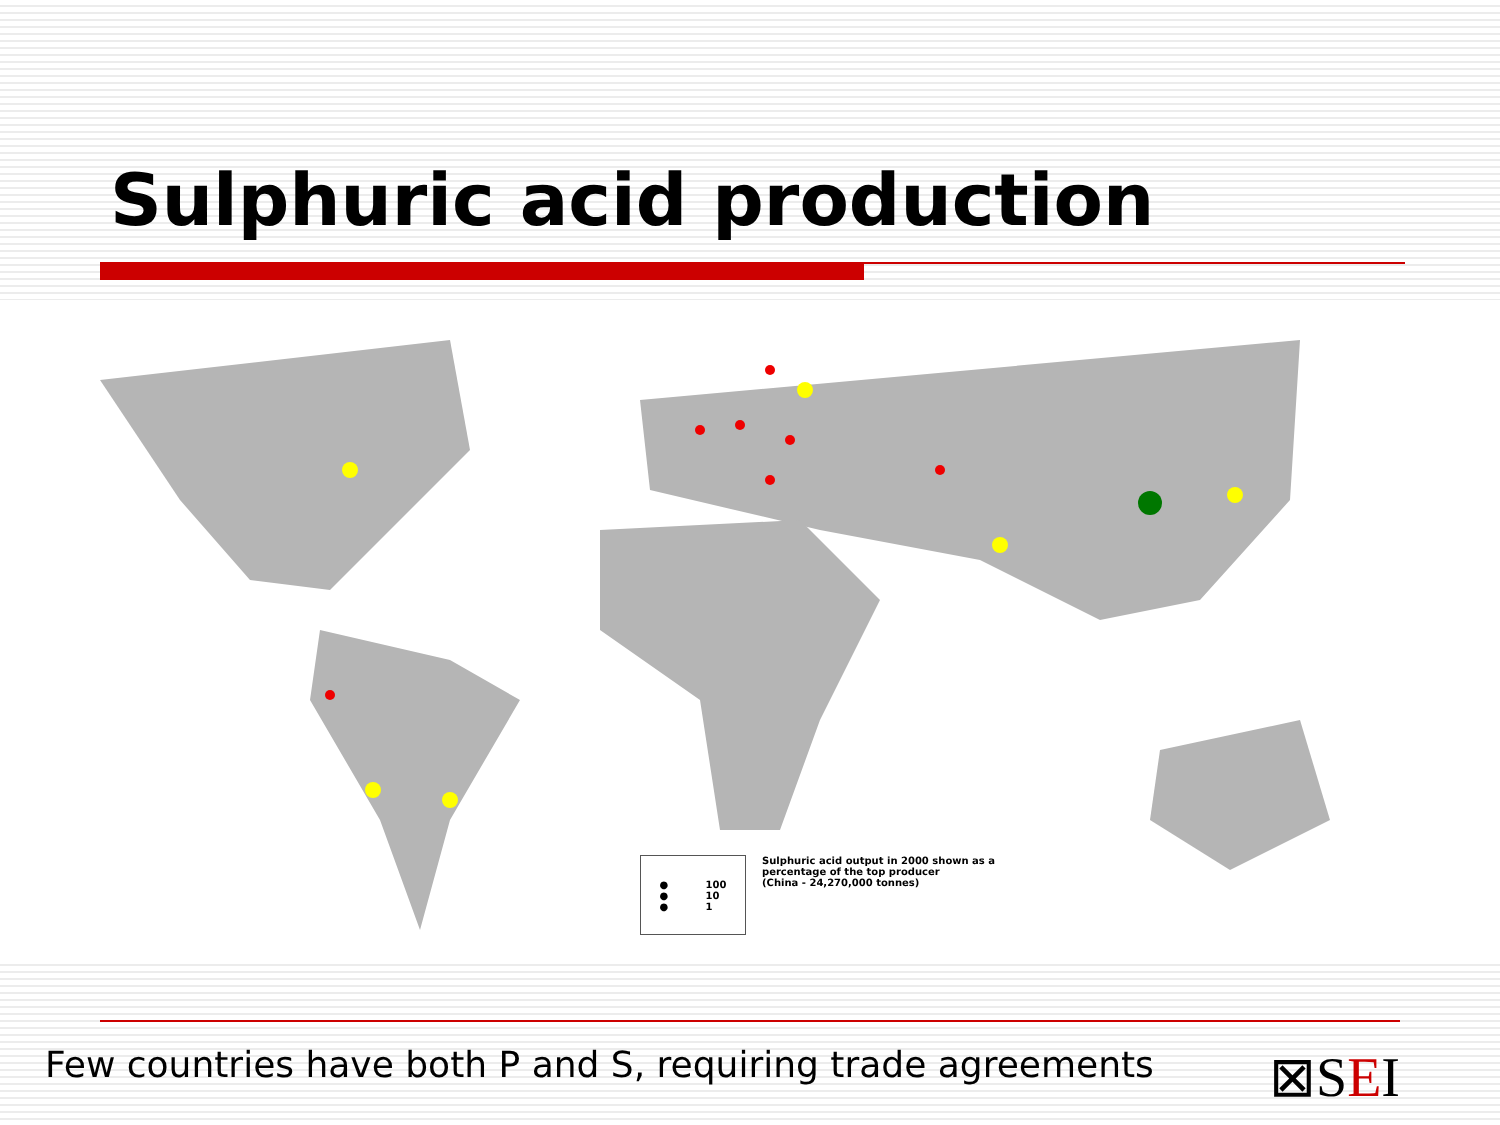Sulphuric acid production
●
●
● 100
10
1
Sulphuric acid output in 2000 shown as a
percentage of the top producer
(China - 24,270,000 tonnes)
Few countries have both P and S, requiring trade agreements ⊠SEI